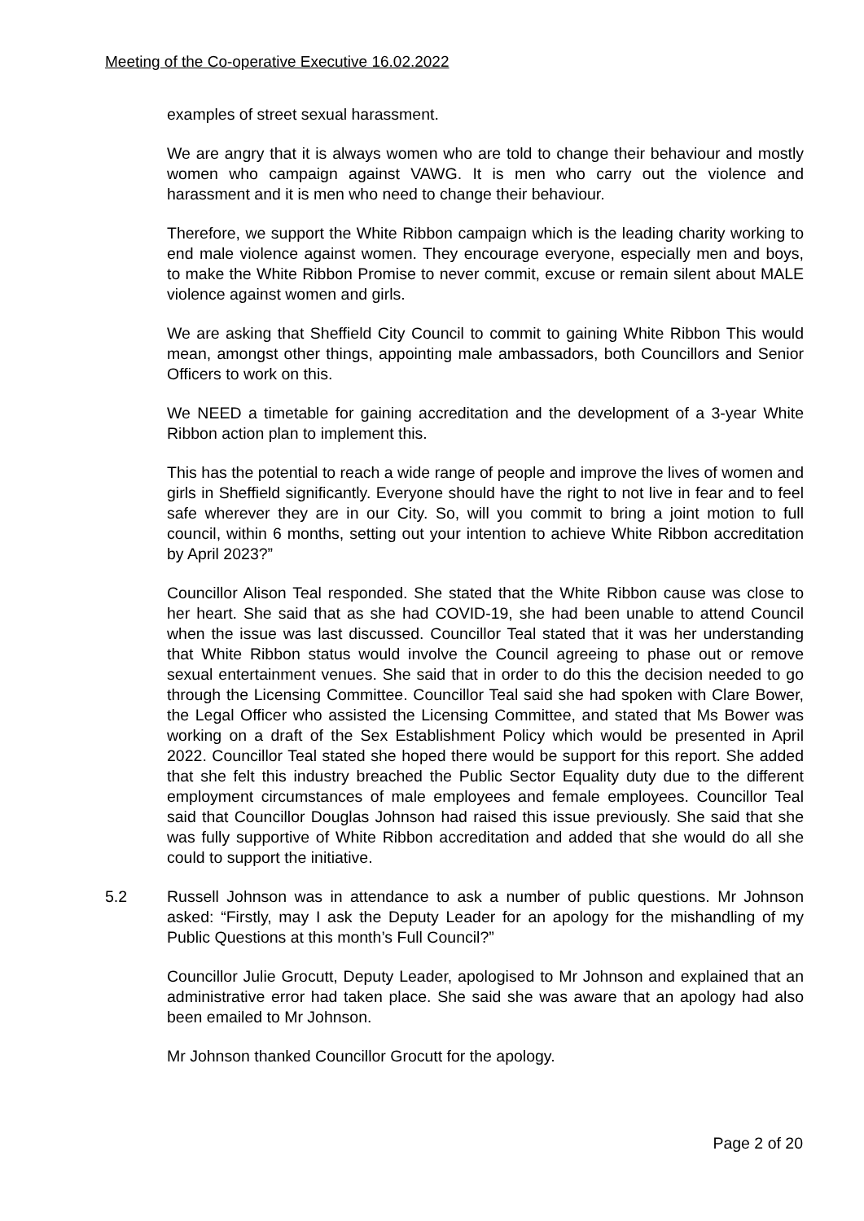Meeting of the Co-operative Executive 16.02.2022
examples of street sexual harassment.
We are angry that it is always women who are told to change their behaviour and mostly women who campaign against VAWG. It is men who carry out the violence and harassment and it is men who need to change their behaviour.
Therefore, we support the White Ribbon campaign which is the leading charity working to end male violence against women. They encourage everyone, especially men and boys, to make the White Ribbon Promise to never commit, excuse or remain silent about MALE violence against women and girls.
We are asking that Sheffield City Council to commit to gaining White Ribbon This would mean, amongst other things, appointing male ambassadors, both Councillors and Senior Officers to work on this.
We NEED a timetable for gaining accreditation and the development of a 3-year White Ribbon action plan to implement this.
This has the potential to reach a wide range of people and improve the lives of women and girls in Sheffield significantly. Everyone should have the right to not live in fear and to feel safe wherever they are in our City. So, will you commit to bring a joint motion to full council, within 6 months, setting out your intention to achieve White Ribbon accreditation by April 2023?”
Councillor Alison Teal responded. She stated that the White Ribbon cause was close to her heart. She said that as she had COVID-19, she had been unable to attend Council when the issue was last discussed. Councillor Teal stated that it was her understanding that White Ribbon status would involve the Council agreeing to phase out or remove sexual entertainment venues. She said that in order to do this the decision needed to go through the Licensing Committee. Councillor Teal said she had spoken with Clare Bower, the Legal Officer who assisted the Licensing Committee, and stated that Ms Bower was working on a draft of the Sex Establishment Policy which would be presented in April 2022. Councillor Teal stated she hoped there would be support for this report. She added that she felt this industry breached the Public Sector Equality duty due to the different employment circumstances of male employees and female employees. Councillor Teal said that Councillor Douglas Johnson had raised this issue previously. She said that she was fully supportive of White Ribbon accreditation and added that she would do all she could to support the initiative.
5.2 Russell Johnson was in attendance to ask a number of public questions. Mr Johnson asked: “Firstly, may I ask the Deputy Leader for an apology for the mishandling of my Public Questions at this month’s Full Council?”
Councillor Julie Grocutt, Deputy Leader, apologised to Mr Johnson and explained that an administrative error had taken place. She said she was aware that an apology had also been emailed to Mr Johnson.
Mr Johnson thanked Councillor Grocutt for the apology.
Page 2 of 20